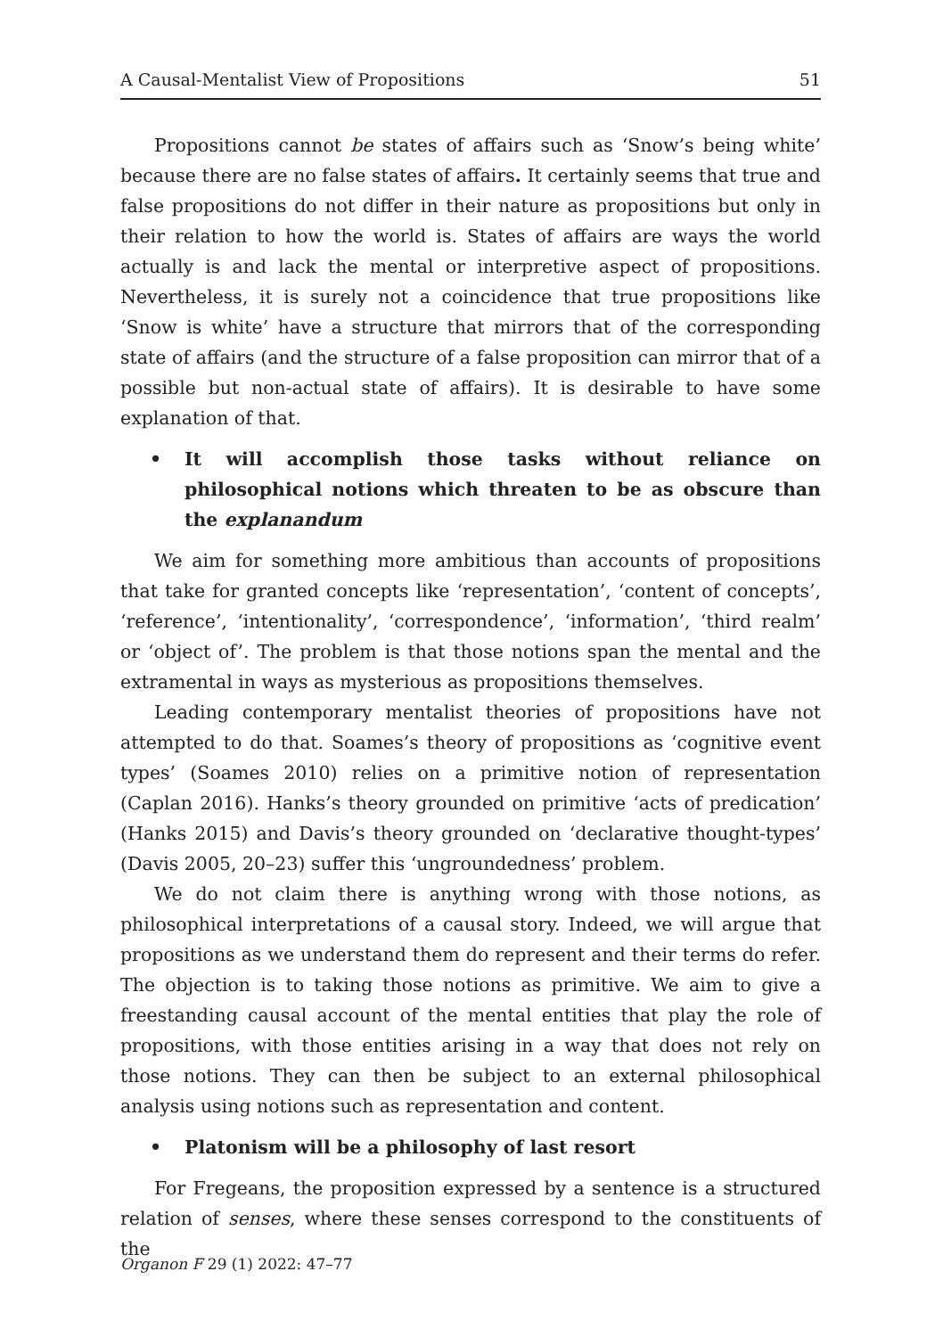A Causal-Mentalist View of Propositions 51
Propositions cannot be states of affairs such as ‘Snow’s being white’ because there are no false states of affairs. It certainly seems that true and false propositions do not differ in their nature as propositions but only in their relation to how the world is. States of affairs are ways the world actually is and lack the mental or interpretive aspect of propositions. Nevertheless, it is surely not a coincidence that true propositions like ‘Snow is white’ have a structure that mirrors that of the corresponding state of affairs (and the structure of a false proposition can mirror that of a possible but non-actual state of affairs). It is desirable to have some explanation of that.
• It will accomplish those tasks without reliance on philosophical notions which threaten to be as obscure than the explanandum
We aim for something more ambitious than accounts of propositions that take for granted concepts like ‘representation’, ‘content of concepts’, ‘reference’, ‘intentionality’, ‘correspondence’, ‘information’, ‘third realm’ or ‘object of’. The problem is that those notions span the mental and the extramental in ways as mysterious as propositions themselves.
Leading contemporary mentalist theories of propositions have not attempted to do that. Soames’s theory of propositions as ‘cognitive event types’ (Soames 2010) relies on a primitive notion of representation (Caplan 2016). Hanks’s theory grounded on primitive ‘acts of predication’ (Hanks 2015) and Davis’s theory grounded on ‘declarative thought-types’ (Davis 2005, 20–23) suffer this ‘ungroundedness’ problem.
We do not claim there is anything wrong with those notions, as philosophical interpretations of a causal story. Indeed, we will argue that propositions as we understand them do represent and their terms do refer. The objection is to taking those notions as primitive. We aim to give a freestanding causal account of the mental entities that play the role of propositions, with those entities arising in a way that does not rely on those notions. They can then be subject to an external philosophical analysis using notions such as representation and content.
• Platonism will be a philosophy of last resort
For Fregeans, the proposition expressed by a sentence is a structured relation of senses, where these senses correspond to the constituents of the
Organon F 29 (1) 2022: 47–77